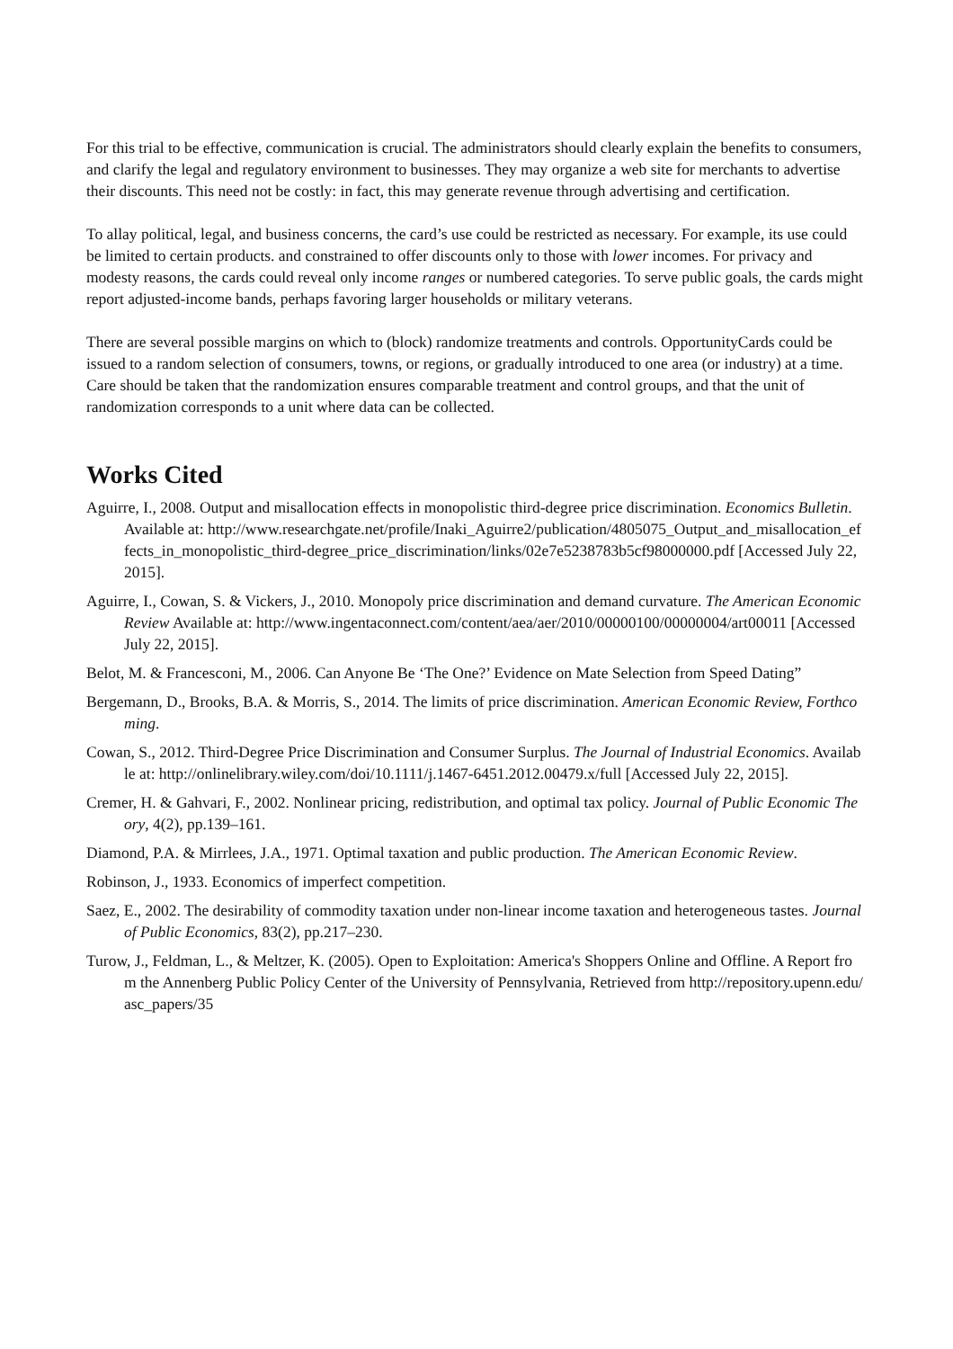For this trial to be effective, communication is crucial. The administrators should clearly explain the benefits to consumers, and clarify the legal and regulatory environment to businesses. They may organize a web site for merchants to advertise their discounts. This need not be costly: in fact, this may generate revenue through advertising and certification.
To allay political, legal, and business concerns, the card’s use could be restricted as necessary. For example, its use could be limited to certain products. and constrained to offer discounts only to those with lower incomes. For privacy and modesty reasons, the cards could reveal only income ranges or numbered categories. To serve public goals, the cards might report adjusted-income bands, perhaps favoring larger households or military veterans.
There are several possible margins on which to (block) randomize treatments and controls. OpportunityCards could be issued to a random selection of consumers, towns, or regions, or gradually introduced to one area (or industry) at a time. Care should be taken that the randomization ensures comparable treatment and control groups, and that the unit of randomization corresponds to a unit where data can be collected.
Works Cited
Aguirre, I., 2008. Output and misallocation effects in monopolistic third-degree price discrimination. Economics Bulletin. Available at: http://www.researchgate.net/profile/Inaki_Aguirre2/publication/4805075_Output_and_misallocation_effects_in_monopolistic_third-degree_price_discrimination/links/02e7e5238783b5cf98000000.pdf [Accessed July 22, 2015].
Aguirre, I., Cowan, S. & Vickers, J., 2010. Monopoly price discrimination and demand curvature. The American Economic Review Available at: http://www.ingentaconnect.com/content/aea/aer/2010/00000100/00000004/art00011 [Accessed July 22, 2015].
Belot, M. & Francesconi, M., 2006. Can Anyone Be ‘The One?’ Evidence on Mate Selection from Speed Dating”
Bergemann, D., Brooks, B.A. & Morris, S., 2014. The limits of price discrimination. American Economic Review, Forthcoming.
Cowan, S., 2012. Third-Degree Price Discrimination and Consumer Surplus. The Journal of Industrial Economics. Available at: http://onlinelibrary.wiley.com/doi/10.1111/j.1467-6451.2012.00479.x/full [Accessed July 22, 2015].
Cremer, H. & Gahvari, F., 2002. Nonlinear pricing, redistribution, and optimal tax policy. Journal of Public Economic Theory, 4(2), pp.139–161.
Diamond, P.A. & Mirrlees, J.A., 1971. Optimal taxation and public production. The American Economic Review.
Robinson, J., 1933. Economics of imperfect competition.
Saez, E., 2002. The desirability of commodity taxation under non-linear income taxation and heterogeneous tastes. Journal of Public Economics, 83(2), pp.217–230.
Turow, J., Feldman, L., & Meltzer, K. (2005). Open to Exploitation: America's Shoppers Online and Offline. A Report from the Annenberg Public Policy Center of the University of Pennsylvania, Retrieved from http://repository.upenn.edu/asc_papers/35